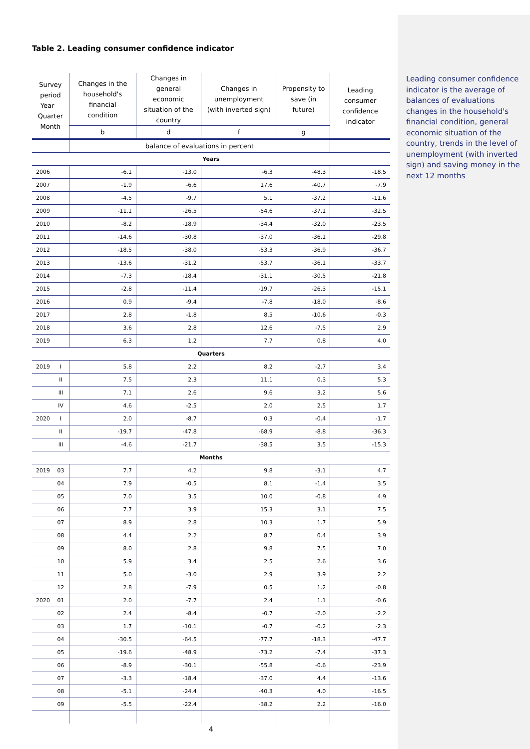Leading consumer confidence indicator is the average of balances of evaluations changes in the household's financial condition, general economic situation of the country, trends in the level of unemployment (with inverted sign) and saving money in the next 12 months
Table 2. Leading consumer confidence indicator
| Survey period Year Quarter Month | | Changes in the household's financial condition | Changes in general economic situation of the country | Changes in unemployment (with inverted sign) | Propensity to save (in future) | Leading consumer confidence indicator |
| --- | --- | --- | --- | --- | --- | --- |
| | | b | d | f | g | |
| | | balance of evaluations in percent | | | | |
| Years | | | | | | |
| 2006 | | -6.1 | -13.0 | -6.3 | -48.3 | -18.5 |
| 2007 | | -1.9 | -6.6 | 17.6 | -40.7 | -7.9 |
| 2008 | | -4.5 | -9.7 | 5.1 | -37.2 | -11.6 |
| 2009 | | -11.1 | -26.5 | -54.6 | -37.1 | -32.5 |
| 2010 | | -8.2 | -18.9 | -34.4 | -32.0 | -23.5 |
| 2011 | | -14.6 | -30.8 | -37.0 | -36.1 | -29.8 |
| 2012 | | -18.5 | -38.0 | -53.3 | -36.9 | -36.7 |
| 2013 | | -13.6 | -31.2 | -53.7 | -36.1 | -33.7 |
| 2014 | | -7.3 | -18.4 | -31.1 | -30.5 | -21.8 |
| 2015 | | -2.8 | -11.4 | -19.7 | -26.3 | -15.1 |
| 2016 | | 0.9 | -9.4 | -7.8 | -18.0 | -8.6 |
| 2017 | | 2.8 | -1.8 | 8.5 | -10.6 | -0.3 |
| 2018 | | 3.6 | 2.8 | 12.6 | -7.5 | 2.9 |
| 2019 | | 6.3 | 1.2 | 7.7 | 0.8 | 4.0 |
| Quarters | | | | | | |
| 2019 | I | 5.8 | 2.2 | 8.2 | -2.7 | 3.4 |
| | II | 7.5 | 2.3 | 11.1 | 0.3 | 5.3 |
| | III | 7.1 | 2.6 | 9.6 | 3.2 | 5.6 |
| | IV | 4.6 | -2.5 | 2.0 | 2.5 | 1.7 |
| 2020 | I | 2.0 | -8.7 | 0.3 | -0.4 | -1.7 |
| | II | -19.7 | -47.8 | -68.9 | -8.8 | -36.3 |
| | III | -4.6 | -21.7 | -38.5 | 3.5 | -15.3 |
| Months | | | | | | |
| 2019 | 03 | 7.7 | 4.2 | 9.8 | -3.1 | 4.7 |
| | 04 | 7.9 | -0.5 | 8.1 | -1.4 | 3.5 |
| | 05 | 7.0 | 3.5 | 10.0 | -0.8 | 4.9 |
| | 06 | 7.7 | 3.9 | 15.3 | 3.1 | 7.5 |
| | 07 | 8.9 | 2.8 | 10.3 | 1.7 | 5.9 |
| | 08 | 4.4 | 2.2 | 8.7 | 0.4 | 3.9 |
| | 09 | 8.0 | 2.8 | 9.8 | 7.5 | 7.0 |
| | 10 | 5.9 | 3.4 | 2.5 | 2.6 | 3.6 |
| | 11 | 5.0 | -3.0 | 2.9 | 3.9 | 2.2 |
| | 12 | 2.8 | -7.9 | 0.5 | 1.2 | -0.8 |
| 2020 | 01 | 2.0 | -7.7 | 2.4 | 1.1 | -0.6 |
| | 02 | 2.4 | -8.4 | -0.7 | -2.0 | -2.2 |
| | 03 | 1.7 | -10.1 | -0.7 | -0.2 | -2.3 |
| | 04 | -30.5 | -64.5 | -77.7 | -18.3 | -47.7 |
| | 05 | -19.6 | -48.9 | -73.2 | -7.4 | -37.3 |
| | 06 | -8.9 | -30.1 | -55.8 | -0.6 | -23.9 |
| | 07 | -3.3 | -18.4 | -37.0 | 4.4 | -13.6 |
| | 08 | -5.1 | -24.4 | -40.3 | 4.0 | -16.5 |
| | 09 | -5.5 | -22.4 | -38.2 | 2.2 | -16.0 |
4